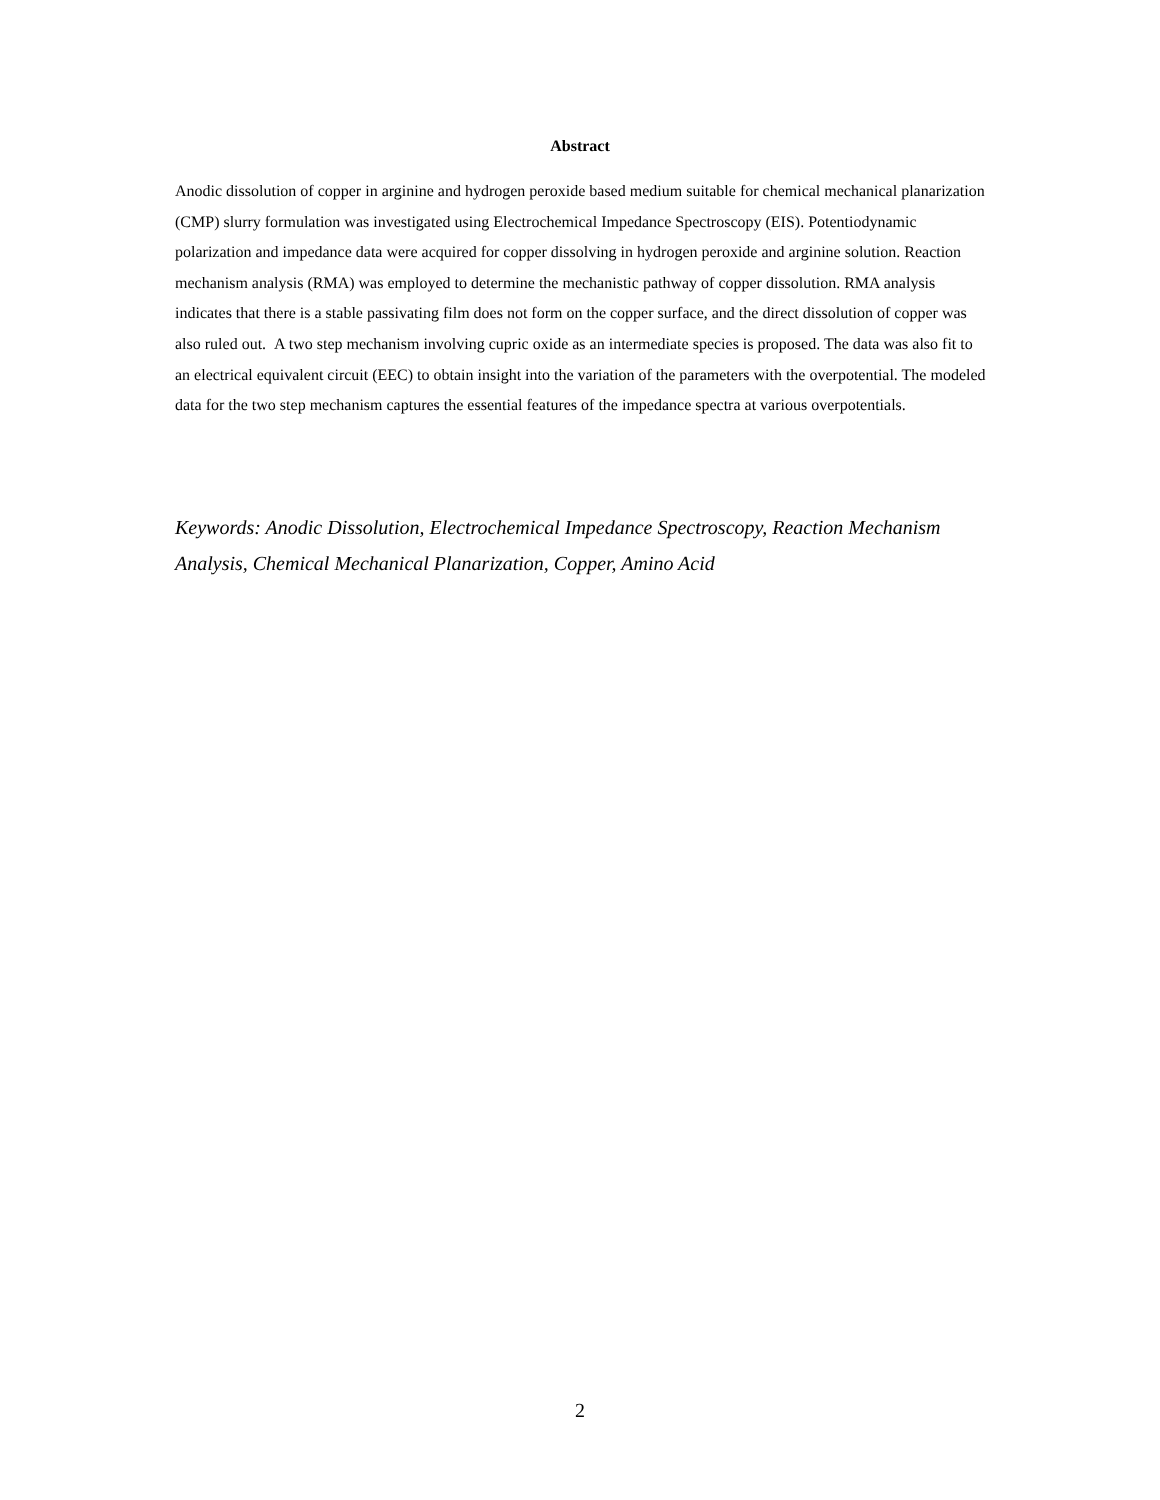Abstract
Anodic dissolution of copper in arginine and hydrogen peroxide based medium suitable for chemical mechanical planarization (CMP) slurry formulation was investigated using Electrochemical Impedance Spectroscopy (EIS). Potentiodynamic polarization and impedance data were acquired for copper dissolving in hydrogen peroxide and arginine solution. Reaction mechanism analysis (RMA) was employed to determine the mechanistic pathway of copper dissolution. RMA analysis indicates that there is a stable passivating film does not form on the copper surface, and the direct dissolution of copper was also ruled out. A two step mechanism involving cupric oxide as an intermediate species is proposed. The data was also fit to an electrical equivalent circuit (EEC) to obtain insight into the variation of the parameters with the overpotential. The modeled data for the two step mechanism captures the essential features of the impedance spectra at various overpotentials.
Keywords: Anodic Dissolution, Electrochemical Impedance Spectroscopy, Reaction Mechanism Analysis, Chemical Mechanical Planarization, Copper, Amino Acid
2